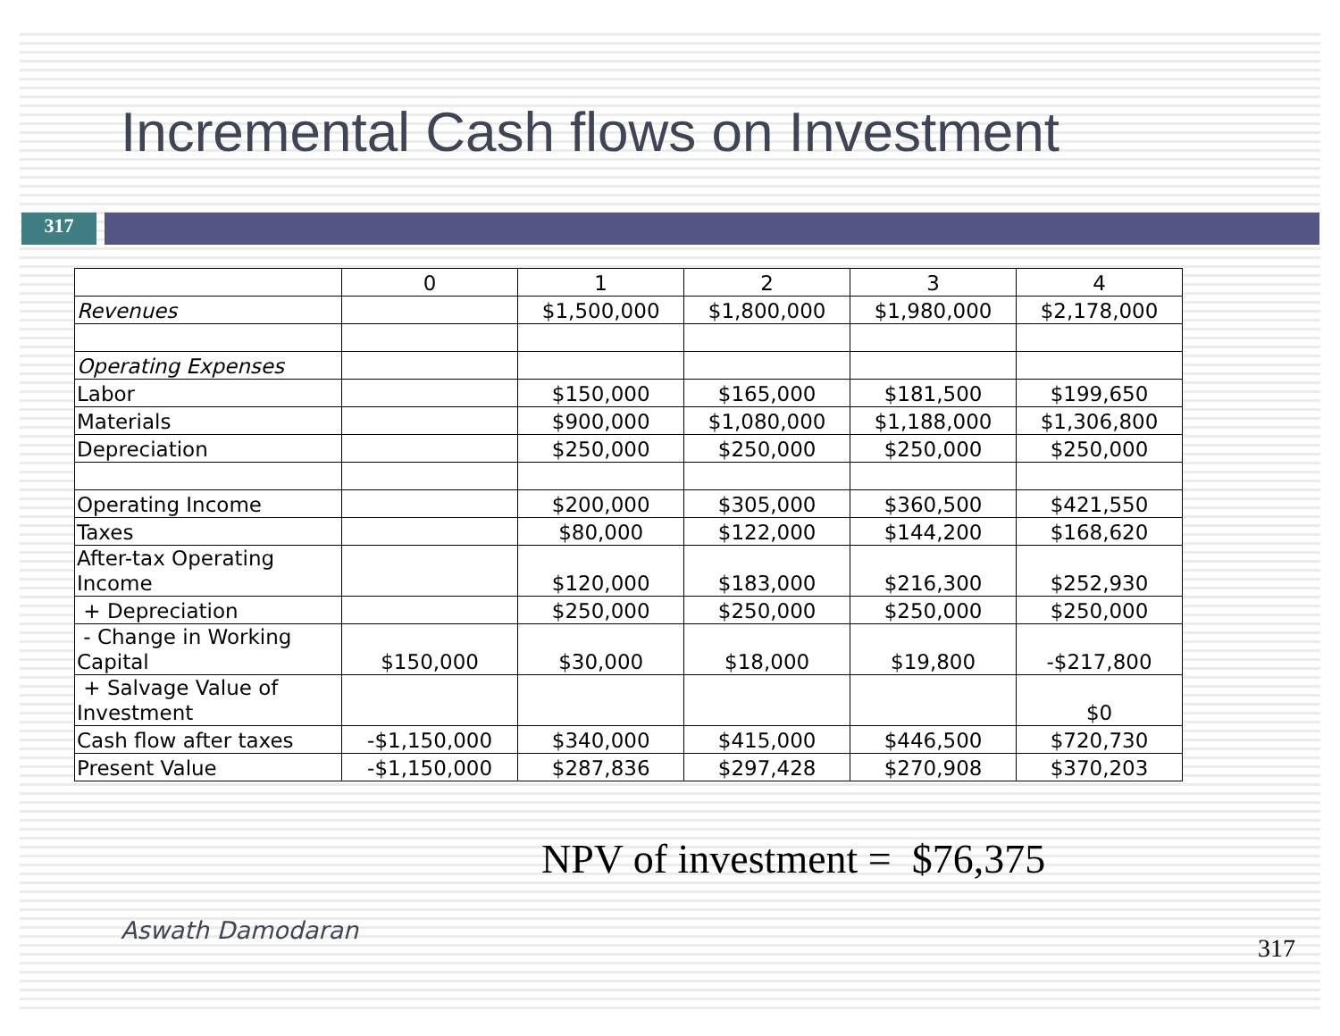Incremental Cash flows on Investment
317
| | 0 | 1 | 2 | 3 | 4 |
| --- | --- | --- | --- | --- | --- |
| Revenues | | $1,500,000 | $1,800,000 | $1,980,000 | $2,178,000 |
| Operating Expenses | | | | | |
| Labor | | $150,000 | $165,000 | $181,500 | $199,650 |
| Materials | | $900,000 | $1,080,000 | $1,188,000 | $1,306,800 |
| Depreciation | | $250,000 | $250,000 | $250,000 | $250,000 |
| Operating Income | | $200,000 | $305,000 | $360,500 | $421,550 |
| Taxes | | $80,000 | $122,000 | $144,200 | $168,620 |
| After-tax Operating Income | | $120,000 | $183,000 | $216,300 | $252,930 |
| + Depreciation | | $250,000 | $250,000 | $250,000 | $250,000 |
| - Change in Working Capital | $150,000 | $30,000 | $18,000 | $19,800 | -$217,800 |
| + Salvage Value of Investment | | | | | $0 |
| Cash flow after taxes | -$1,150,000 | $340,000 | $415,000 | $446,500 | $720,730 |
| Present Value | -$1,150,000 | $287,836 | $297,428 | $270,908 | $370,203 |
NPV of investment = $76,375
Aswath Damodaran
317